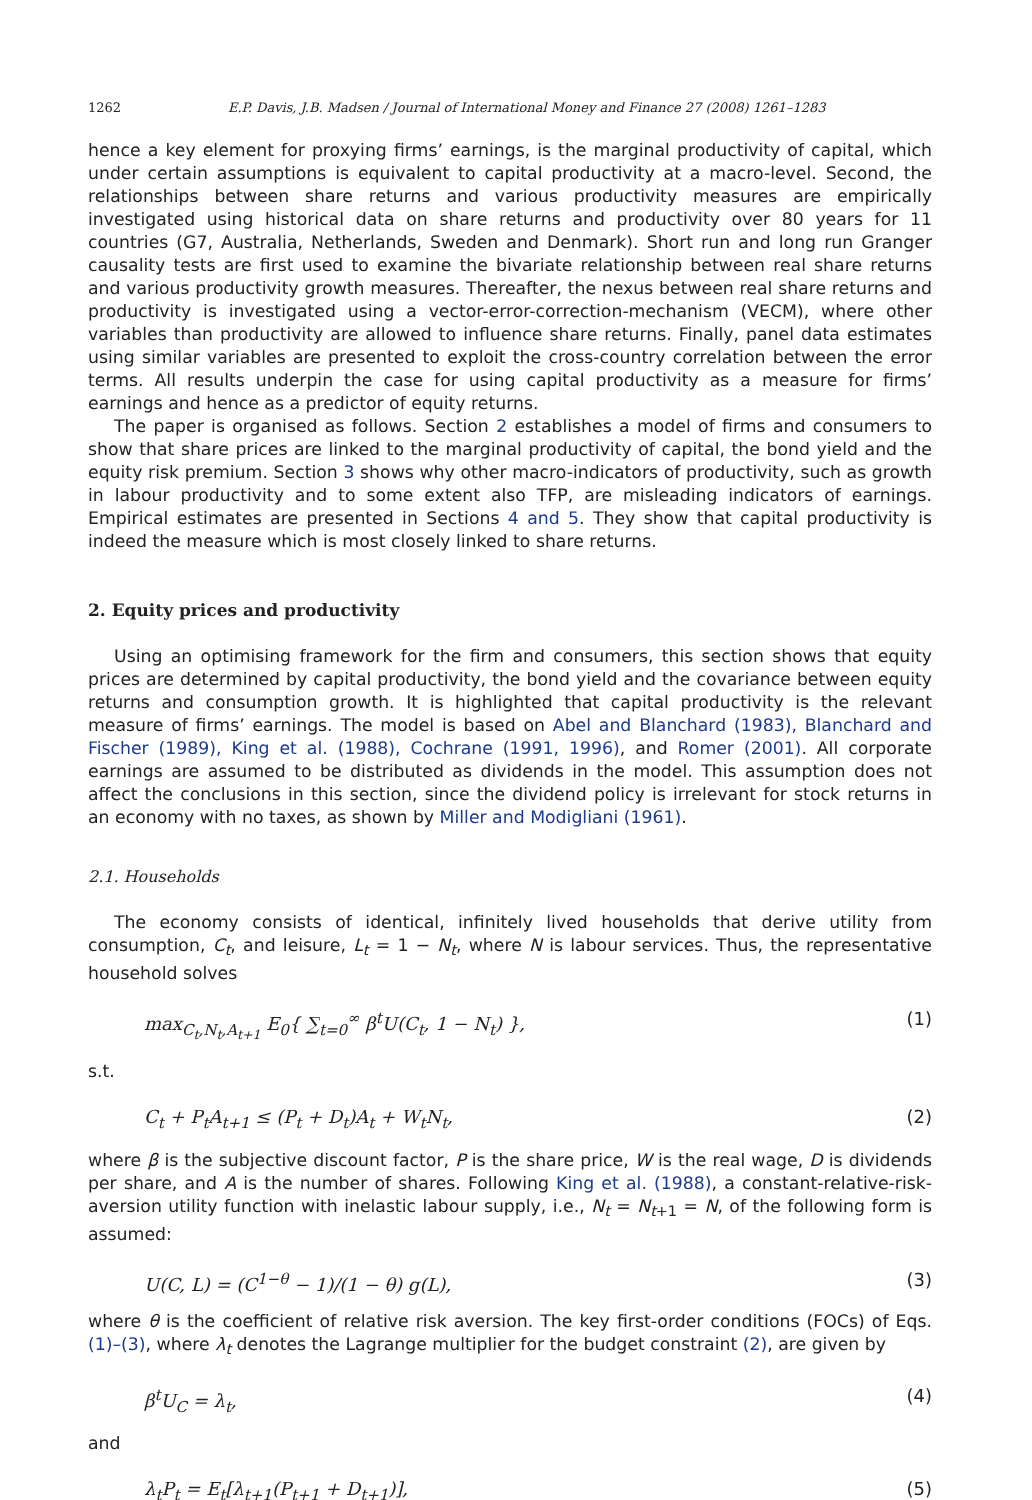1262 E.P. Davis, J.B. Madsen / Journal of International Money and Finance 27 (2008) 1261–1283
hence a key element for proxying firms’ earnings, is the marginal productivity of capital, which under certain assumptions is equivalent to capital productivity at a macro-level. Second, the relationships between share returns and various productivity measures are empirically investigated using historical data on share returns and productivity over 80 years for 11 countries (G7, Australia, Netherlands, Sweden and Denmark). Short run and long run Granger causality tests are first used to examine the bivariate relationship between real share returns and various productivity growth measures. Thereafter, the nexus between real share returns and productivity is investigated using a vector-error-correction-mechanism (VECM), where other variables than productivity are allowed to influence share returns. Finally, panel data estimates using similar variables are presented to exploit the cross-country correlation between the error terms. All results underpin the case for using capital productivity as a measure for firms’ earnings and hence as a predictor of equity returns.
The paper is organised as follows. Section 2 establishes a model of firms and consumers to show that share prices are linked to the marginal productivity of capital, the bond yield and the equity risk premium. Section 3 shows why other macro-indicators of productivity, such as growth in labour productivity and to some extent also TFP, are misleading indicators of earnings. Empirical estimates are presented in Sections 4 and 5. They show that capital productivity is indeed the measure which is most closely linked to share returns.
2. Equity prices and productivity
Using an optimising framework for the firm and consumers, this section shows that equity prices are determined by capital productivity, the bond yield and the covariance between equity returns and consumption growth. It is highlighted that capital productivity is the relevant measure of firms’ earnings. The model is based on Abel and Blanchard (1983), Blanchard and Fischer (1989), King et al. (1988), Cochrane (1991, 1996), and Romer (2001). All corporate earnings are assumed to be distributed as dividends in the model. This assumption does not affect the conclusions in this section, since the dividend policy is irrelevant for stock returns in an economy with no taxes, as shown by Miller and Modigliani (1961).
2.1. Households
The economy consists of identical, infinitely lived households that derive utility from consumption, C<sub>t</sub>, and leisure, L<sub>t</sub> = 1 − N<sub>t</sub>, where N is labour services. Thus, the representative household solves
max<sub>C<sub>t</sub>,N<sub>t</sub>,A<sub>t+1</sub></sub> E<sub>0</sub>{ ∑<sub>t=0</sub><sup>∞</sup> β<sup>t</sup>U(C<sub>t</sub>, 1 − N<sub>t</sub>) }, (1)
s.t.
C<sub>t</sub> + P<sub>t</sub>A<sub>t+1</sub> ≤ (P<sub>t</sub> + D<sub>t</sub>)A<sub>t</sub> + W<sub>t</sub>N<sub>t</sub>, (2)
where β is the subjective discount factor, P is the share price, W is the real wage, D is dividends per share, and A is the number of shares. Following King et al. (1988), a constant-relative-risk-aversion utility function with inelastic labour supply, i.e., N<sub>t</sub> = N<sub>t+1</sub> = N, of the following form is assumed:
U(C, L) = (C<sup>1−θ</sup> − 1)/(1 − θ) g(L), (3)
where θ is the coefficient of relative risk aversion. The key first-order conditions (FOCs) of Eqs. (1)–(3), where λ<sub>t</sub> denotes the Lagrange multiplier for the budget constraint (2), are given by
β<sup>t</sup>U<sub>C</sub> = λ<sub>t</sub>, (4)
and
λ<sub>t</sub>P<sub>t</sub> = E<sub>t</sub>[λ<sub>t+1</sub>(P<sub>t+1</sub> + D<sub>t+1</sub>)], (5)